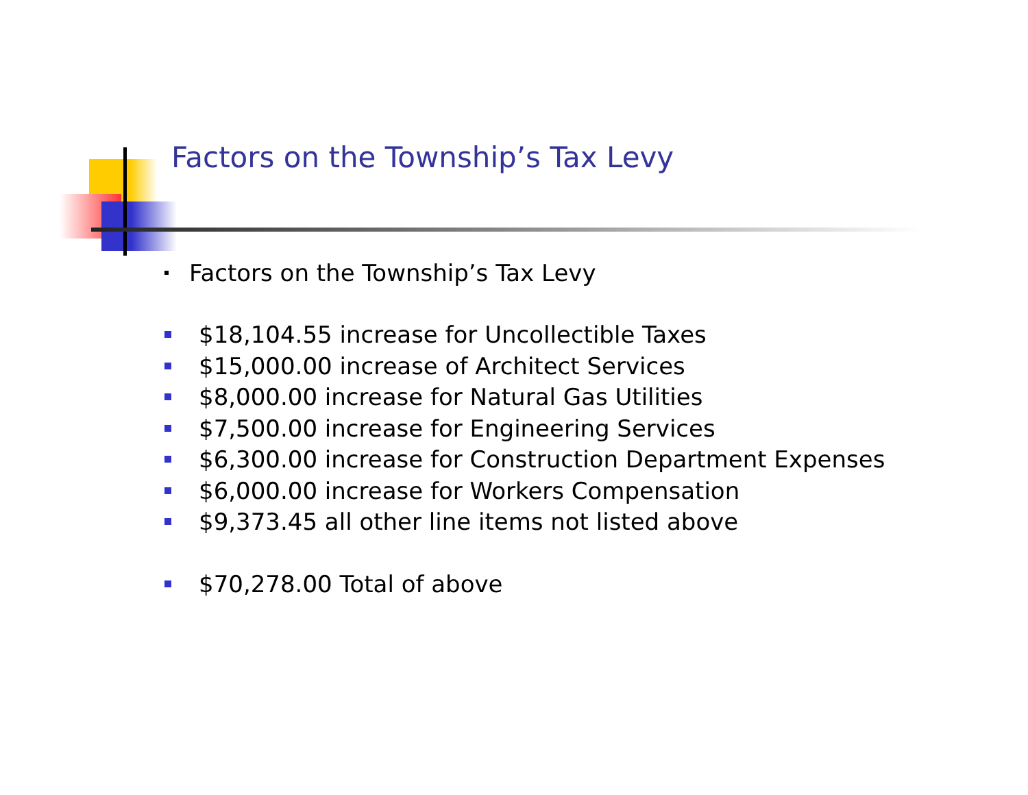Factors on the Township’s Tax Levy
Factors on the Township’s Tax Levy
$18,104.55 increase for Uncollectible Taxes
$15,000.00 increase of Architect Services
$8,000.00 increase for Natural Gas Utilities
$7,500.00 increase for Engineering Services
$6,300.00 increase for Construction Department Expenses
$6,000.00 increase for Workers Compensation
$9,373.45 all other line items not listed above
$70,278.00 Total of above